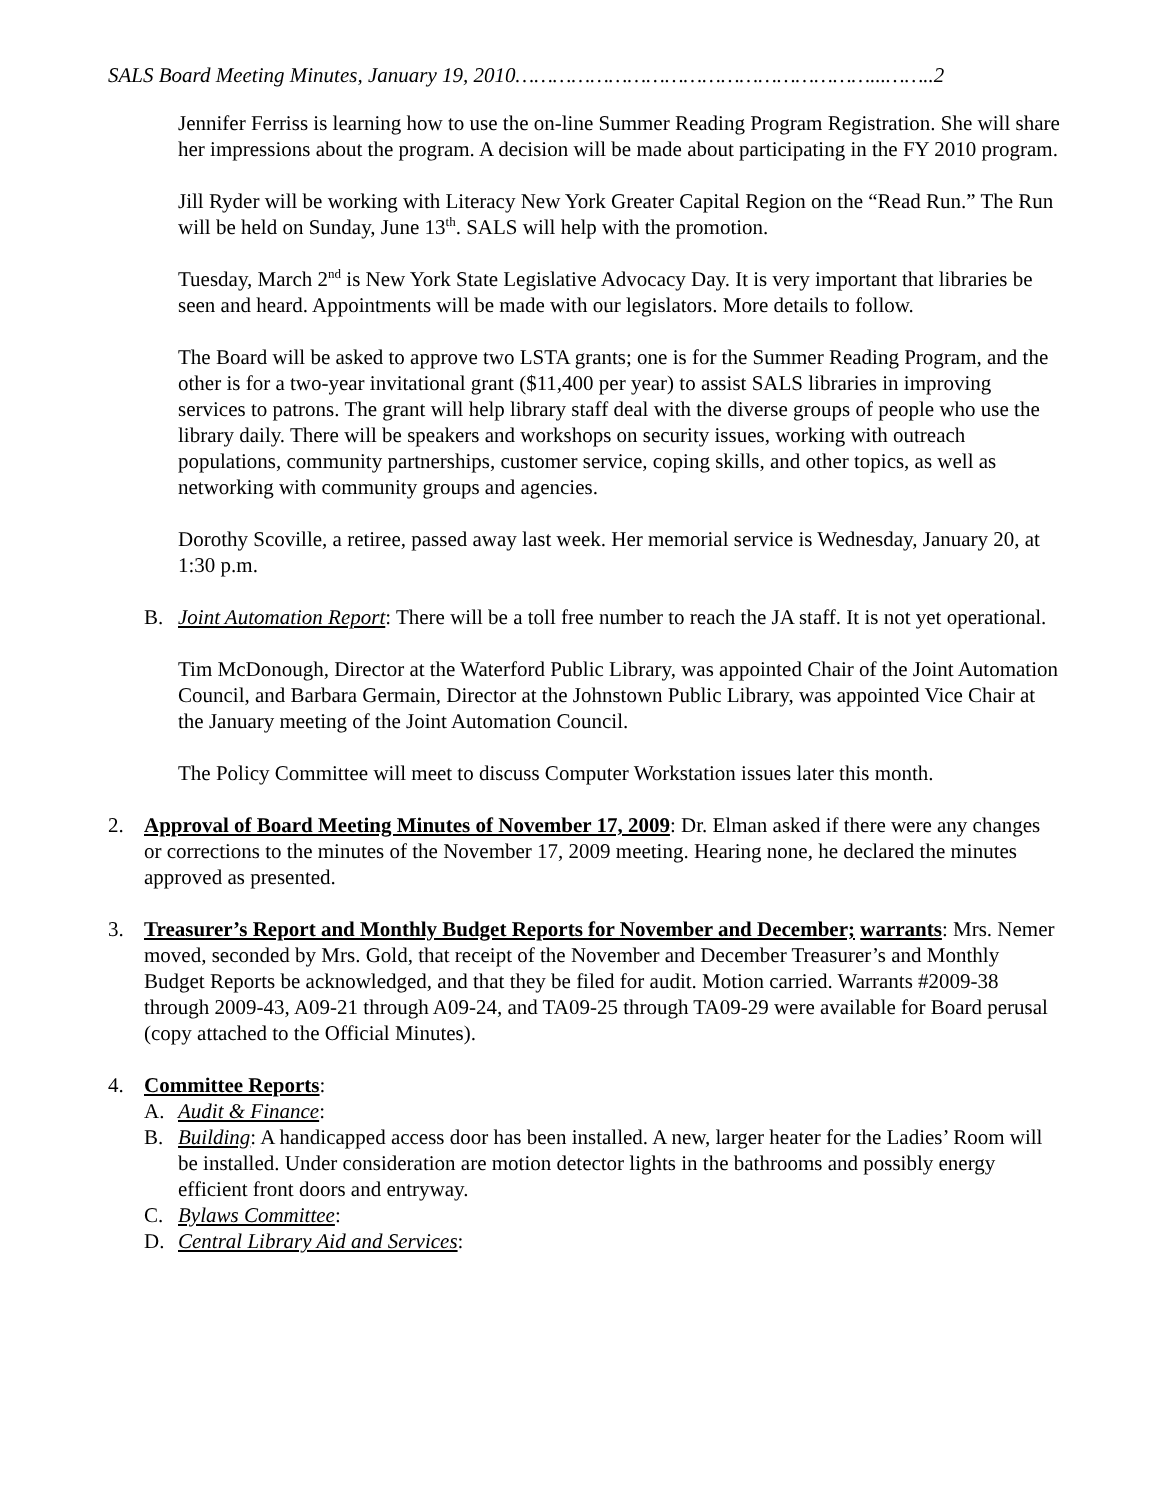SALS Board Meeting Minutes, January 19, 2010…………………………………………………...……..2
Jennifer Ferriss is learning how to use the on-line Summer Reading Program Registration. She will share her impressions about the program. A decision will be made about participating in the FY 2010 program.
Jill Ryder will be working with Literacy New York Greater Capital Region on the “Read Run.” The Run will be held on Sunday, June 13<sup>th</sup>. SALS will help with the promotion.
Tuesday, March 2<sup>nd</sup> is New York State Legislative Advocacy Day. It is very important that libraries be seen and heard. Appointments will be made with our legislators. More details to follow.
The Board will be asked to approve two LSTA grants; one is for the Summer Reading Program, and the other is for a two-year invitational grant ($11,400 per year) to assist SALS libraries in improving services to patrons. The grant will help library staff deal with the diverse groups of people who use the library daily. There will be speakers and workshops on security issues, working with outreach populations, community partnerships, customer service, coping skills, and other topics, as well as networking with community groups and agencies.
Dorothy Scoville, a retiree, passed away last week. Her memorial service is Wednesday, January 20, at 1:30 p.m.
B. Joint Automation Report: There will be a toll free number to reach the JA staff. It is not yet operational.
Tim McDonough, Director at the Waterford Public Library, was appointed Chair of the Joint Automation Council, and Barbara Germain, Director at the Johnstown Public Library, was appointed Vice Chair at the January meeting of the Joint Automation Council.
The Policy Committee will meet to discuss Computer Workstation issues later this month.
2. Approval of Board Meeting Minutes of November 17, 2009: Dr. Elman asked if there were any changes or corrections to the minutes of the November 17, 2009 meeting. Hearing none, he declared the minutes approved as presented.
3. Treasurer’s Report and Monthly Budget Reports for November and December; warrants: Mrs. Nemer moved, seconded by Mrs. Gold, that receipt of the November and December Treasurer’s and Monthly Budget Reports be acknowledged, and that they be filed for audit. Motion carried. Warrants #2009-38 through 2009-43, A09-21 through A09-24, and TA09-25 through TA09-29 were available for Board perusal (copy attached to the Official Minutes).
4. Committee Reports:
A. Audit & Finance:
B. Building: A handicapped access door has been installed. A new, larger heater for the Ladies’ Room will be installed. Under consideration are motion detector lights in the bathrooms and possibly energy efficient front doors and entryway.
C. Bylaws Committee:
D. Central Library Aid and Services: